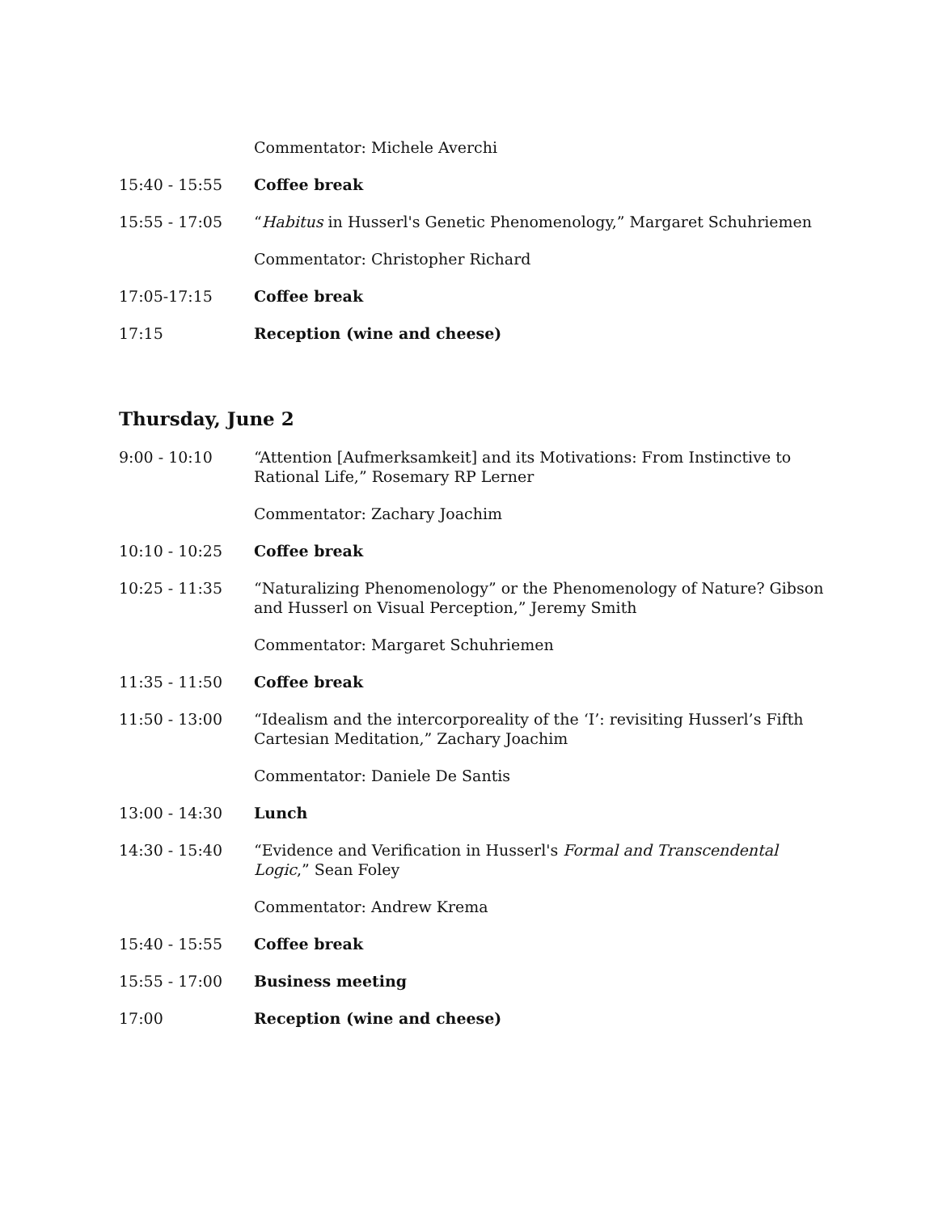Commentator: Michele Averchi
15:40 - 15:55 Coffee break
15:55 - 17:05 “Habitus in Husserl's Genetic Phenomenology,” Margaret Schuhriemen
Commentator: Christopher Richard
17:05-17:15 Coffee break
17:15 Reception (wine and cheese)
Thursday, June 2
9:00 - 10:10 “Attention [Aufmerksamkeit] and its Motivations: From Instinctive to Rational Life,” Rosemary RP Lerner
Commentator: Zachary Joachim
10:10 - 10:25 Coffee break
10:25 - 11:35 “Naturalizing Phenomenology” or the Phenomenology of Nature? Gibson and Husserl on Visual Perception,” Jeremy Smith
Commentator: Margaret Schuhriemen
11:35 - 11:50 Coffee break
11:50 - 13:00 “Idealism and the intercorporeality of the ‘I’: revisiting Husserl’s Fifth Cartesian Meditation,” Zachary Joachim
Commentator: Daniele De Santis
13:00 - 14:30 Lunch
14:30 - 15:40 “Evidence and Verification in Husserl's Formal and Transcendental Logic,” Sean Foley
Commentator: Andrew Krema
15:40 - 15:55 Coffee break
15:55 - 17:00 Business meeting
17:00 Reception (wine and cheese)